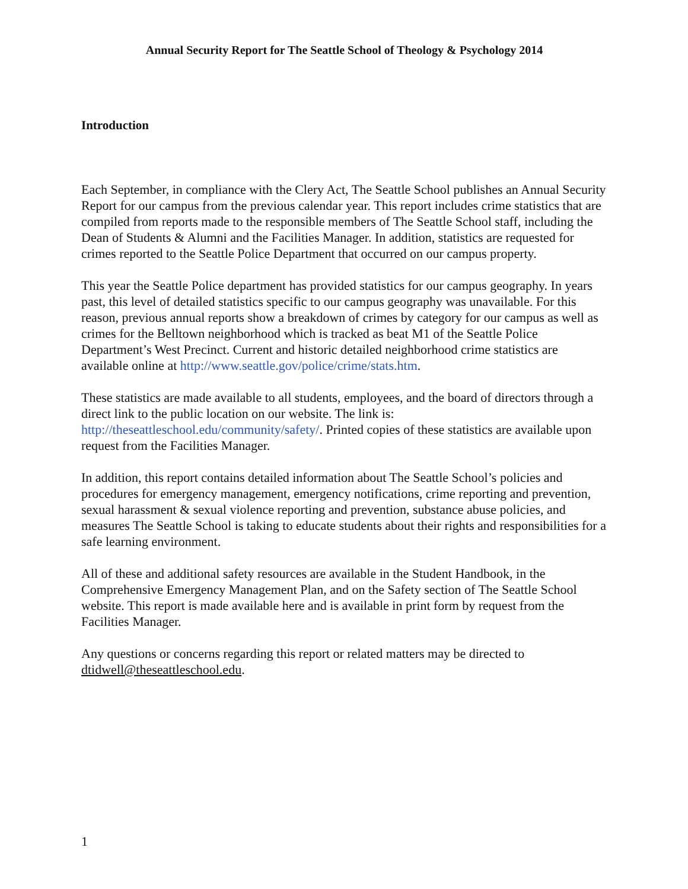Annual Security Report for The Seattle School of Theology & Psychology 2014
Introduction
Each September, in compliance with the Clery Act, The Seattle School publishes an Annual Security Report for our campus from the previous calendar year. This report includes crime statistics that are compiled from reports made to the responsible members of The Seattle School staff, including the Dean of Students & Alumni and the Facilities Manager. In addition, statistics are requested for crimes reported to the Seattle Police Department that occurred on our campus property.
This year the Seattle Police department has provided statistics for our campus geography. In years past, this level of detailed statistics specific to our campus geography was unavailable. For this reason, previous annual reports show a breakdown of crimes by category for our campus as well as crimes for the Belltown neighborhood which is tracked as beat M1 of the Seattle Police Department’s West Precinct. Current and historic detailed neighborhood crime statistics are available online at http://www.seattle.gov/police/crime/stats.htm.
These statistics are made available to all students, employees, and the board of directors through a direct link to the public location on our website. The link is: http://theseattleschool.edu/community/safety/. Printed copies of these statistics are available upon request from the Facilities Manager.
In addition, this report contains detailed information about The Seattle School’s policies and procedures for emergency management, emergency notifications, crime reporting and prevention, sexual harassment & sexual violence reporting and prevention, substance abuse policies, and measures The Seattle School is taking to educate students about their rights and responsibilities for a safe learning environment.
All of these and additional safety resources are available in the Student Handbook, in the Comprehensive Emergency Management Plan, and on the Safety section of The Seattle School website. This report is made available here and is available in print form by request from the Facilities Manager.
Any questions or concerns regarding this report or related matters may be directed to dtidwell@theseattleschool.edu.
1